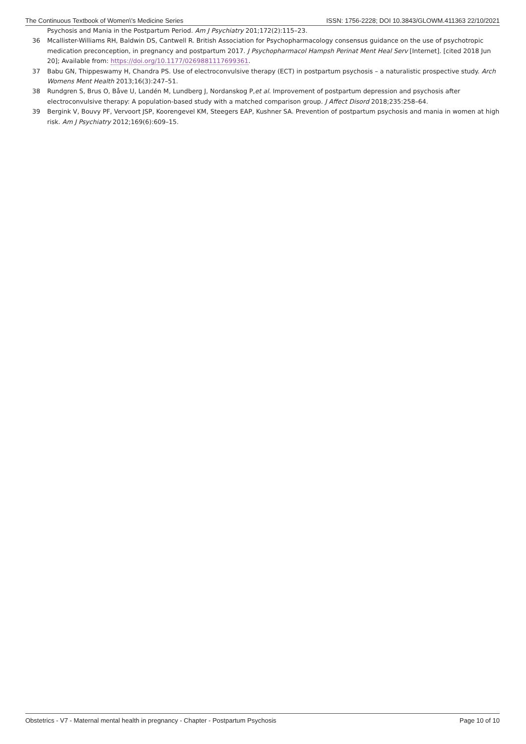The Continuous Textbook of Women\'s Medicine Series ISSN: 1756-2228; DOI 10.3843/GLOWM.411363 22/10/2021
Psychosis and Mania in the Postpartum Period. Am J Psychiatry 201;172(2):115–23.
36 Mcallister-Williams RH, Baldwin DS, Cantwell R. British Association for Psychopharmacology consensus guidance on the use of psychotropic medication preconception, in pregnancy and postpartum 2017. J Psychopharmacol Hampsh Perinat Ment Heal Serv [Internet]. [cited 2018 Jun 20]; Available from: https://doi.org/10.1177/0269881117699361.
37 Babu GN, Thippeswamy H, Chandra PS. Use of electroconvulsive therapy (ECT) in postpartum psychosis – a naturalistic prospective study. Arch Womens Ment Health 2013;16(3):247–51.
38 Rundgren S, Brus O, Båve U, Landén M, Lundberg J, Nordanskog P,et al. Improvement of postpartum depression and psychosis after electroconvulsive therapy: A population-based study with a matched comparison group. J Affect Disord 2018;235:258–64.
39 Bergink V, Bouvy PF, Vervoort JSP, Koorengevel KM, Steegers EAP, Kushner SA. Prevention of postpartum psychosis and mania in women at high risk. Am J Psychiatry 2012;169(6):609–15.
Obstetrics - V7 - Maternal mental health in pregnancy - Chapter - Postpartum Psychosis Page 10 of 10